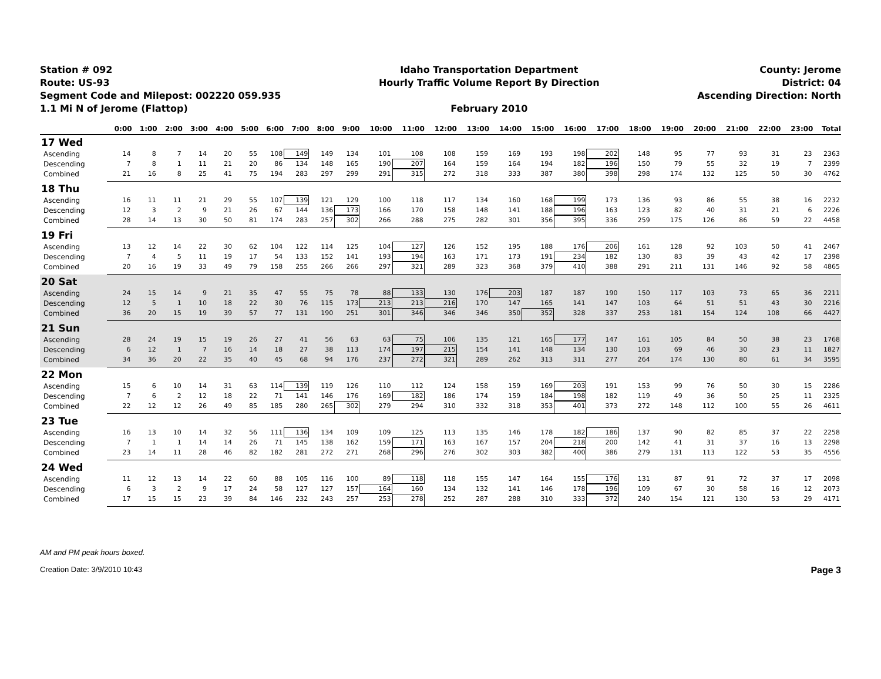Station # 092
Route: US-93
Segment Code and Milepost: 002220 059.935
1.1 Mi N of Jerome (Flattop)
Idaho Transportation Department
Hourly Traffic Volume Report By Direction
February 2010
County: Jerome
District: 04
Ascending Direction: North
| | 0:00 | 1:00 | 2:00 | 3:00 | 4:00 | 5:00 | 6:00 | 7:00 | 8:00 | 9:00 | 10:00 | 11:00 | 12:00 | 13:00 | 14:00 | 15:00 | 16:00 | 17:00 | 18:00 | 19:00 | 20:00 | 21:00 | 22:00 | 23:00 | Total |
| --- | --- | --- | --- | --- | --- | --- | --- | --- | --- | --- | --- | --- | --- | --- | --- | --- | --- | --- | --- | --- | --- | --- | --- | --- | --- |
| 17 Wed | | | | | | | | | | | | | | | | | | | | | | | | | |
| Ascending | 14 | 8 | 7 | 14 | 20 | 55 | 108 | 149 | 149 | 134 | 101 | 108 | 108 | 159 | 169 | 193 | 198 | 202 | 148 | 95 | 77 | 93 | 31 | 23 | 2363 |
| Descending | 7 | 8 | 1 | 11 | 21 | 20 | 86 | 134 | 148 | 165 | 190 | 207 | 164 | 159 | 164 | 194 | 182 | 196 | 150 | 79 | 55 | 32 | 19 | 7 | 2399 |
| Combined | 21 | 16 | 8 | 25 | 41 | 75 | 194 | 283 | 297 | 299 | 291 | 315 | 272 | 318 | 333 | 387 | 380 | 398 | 298 | 174 | 132 | 125 | 50 | 30 | 4762 |
| 18 Thu | | | | | | | | | | | | | | | | | | | | | | | | | |
| Ascending | 16 | 11 | 11 | 21 | 29 | 55 | 107 | 139 | 121 | 129 | 100 | 118 | 117 | 134 | 160 | 168 | 199 | 173 | 136 | 93 | 86 | 55 | 38 | 16 | 2232 |
| Descending | 12 | 3 | 2 | 9 | 21 | 26 | 67 | 144 | 136 | 173 | 166 | 170 | 158 | 148 | 141 | 188 | 196 | 163 | 123 | 82 | 40 | 31 | 21 | 6 | 2226 |
| Combined | 28 | 14 | 13 | 30 | 50 | 81 | 174 | 283 | 257 | 302 | 266 | 288 | 275 | 282 | 301 | 356 | 395 | 336 | 259 | 175 | 126 | 86 | 59 | 22 | 4458 |
| 19 Fri | | | | | | | | | | | | | | | | | | | | | | | | | |
| Ascending | 13 | 12 | 14 | 22 | 30 | 62 | 104 | 122 | 114 | 125 | 104 | 127 | 126 | 152 | 195 | 188 | 176 | 206 | 161 | 128 | 92 | 103 | 50 | 41 | 2467 |
| Descending | 7 | 4 | 5 | 11 | 19 | 17 | 54 | 133 | 152 | 141 | 193 | 194 | 163 | 171 | 173 | 191 | 234 | 182 | 130 | 83 | 39 | 43 | 42 | 17 | 2398 |
| Combined | 20 | 16 | 19 | 33 | 49 | 79 | 158 | 255 | 266 | 266 | 297 | 321 | 289 | 323 | 368 | 379 | 410 | 388 | 291 | 211 | 131 | 146 | 92 | 58 | 4865 |
| 20 Sat | | | | | | | | | | | | | | | | | | | | | | | | | |
| Ascending | 24 | 15 | 14 | 9 | 21 | 35 | 47 | 55 | 75 | 78 | 88 | 133 | 130 | 176 | 203 | 187 | 187 | 190 | 150 | 117 | 103 | 73 | 65 | 36 | 2211 |
| Descending | 12 | 5 | 1 | 10 | 18 | 22 | 30 | 76 | 115 | 173 | 213 | 213 | 216 | 170 | 147 | 165 | 141 | 147 | 103 | 64 | 51 | 51 | 43 | 30 | 2216 |
| Combined | 36 | 20 | 15 | 19 | 39 | 57 | 77 | 131 | 190 | 251 | 301 | 346 | 346 | 346 | 350 | 352 | 328 | 337 | 253 | 181 | 154 | 124 | 108 | 66 | 4427 |
| 21 Sun | | | | | | | | | | | | | | | | | | | | | | | | | |
| Ascending | 28 | 24 | 19 | 15 | 19 | 26 | 27 | 41 | 56 | 63 | 63 | 75 | 106 | 135 | 121 | 165 | 177 | 147 | 161 | 105 | 84 | 50 | 38 | 23 | 1768 |
| Descending | 6 | 12 | 1 | 7 | 16 | 14 | 18 | 27 | 38 | 113 | 174 | 197 | 215 | 154 | 141 | 148 | 134 | 130 | 103 | 69 | 46 | 30 | 23 | 11 | 1827 |
| Combined | 34 | 36 | 20 | 22 | 35 | 40 | 45 | 68 | 94 | 176 | 237 | 272 | 321 | 289 | 262 | 313 | 311 | 277 | 264 | 174 | 130 | 80 | 61 | 34 | 3595 |
| 22 Mon | | | | | | | | | | | | | | | | | | | | | | | | | |
| Ascending | 15 | 6 | 10 | 14 | 31 | 63 | 114 | 139 | 119 | 126 | 110 | 112 | 124 | 158 | 159 | 169 | 203 | 191 | 153 | 99 | 76 | 50 | 30 | 15 | 2286 |
| Descending | 7 | 6 | 2 | 12 | 18 | 22 | 71 | 141 | 146 | 176 | 169 | 182 | 186 | 174 | 159 | 184 | 198 | 182 | 119 | 49 | 36 | 50 | 25 | 11 | 2325 |
| Combined | 22 | 12 | 12 | 26 | 49 | 85 | 185 | 280 | 265 | 302 | 279 | 294 | 310 | 332 | 318 | 353 | 401 | 373 | 272 | 148 | 112 | 100 | 55 | 26 | 4611 |
| 23 Tue | | | | | | | | | | | | | | | | | | | | | | | | | |
| Ascending | 16 | 13 | 10 | 14 | 32 | 56 | 111 | 136 | 134 | 109 | 109 | 125 | 113 | 135 | 146 | 178 | 182 | 186 | 137 | 90 | 82 | 85 | 37 | 22 | 2258 |
| Descending | 7 | 1 | 1 | 14 | 14 | 26 | 71 | 145 | 138 | 162 | 159 | 171 | 163 | 167 | 157 | 204 | 218 | 200 | 142 | 41 | 31 | 37 | 16 | 13 | 2298 |
| Combined | 23 | 14 | 11 | 28 | 46 | 82 | 182 | 281 | 272 | 271 | 268 | 296 | 276 | 302 | 303 | 382 | 400 | 386 | 279 | 131 | 113 | 122 | 53 | 35 | 4556 |
| 24 Wed | | | | | | | | | | | | | | | | | | | | | | | | | |
| Ascending | 11 | 12 | 13 | 14 | 22 | 60 | 88 | 105 | 116 | 100 | 89 | 118 | 118 | 155 | 147 | 164 | 155 | 176 | 131 | 87 | 91 | 72 | 37 | 17 | 2098 |
| Descending | 6 | 3 | 2 | 9 | 17 | 24 | 58 | 127 | 127 | 157 | 164 | 160 | 134 | 132 | 141 | 146 | 178 | 196 | 109 | 67 | 30 | 58 | 16 | 12 | 2073 |
| Combined | 17 | 15 | 15 | 23 | 39 | 84 | 146 | 232 | 243 | 257 | 253 | 278 | 252 | 287 | 288 | 310 | 333 | 372 | 240 | 154 | 121 | 130 | 53 | 29 | 4171 |
AM and PM peak hours boxed.
Creation Date: 3/9/2010 10:43 Page 3